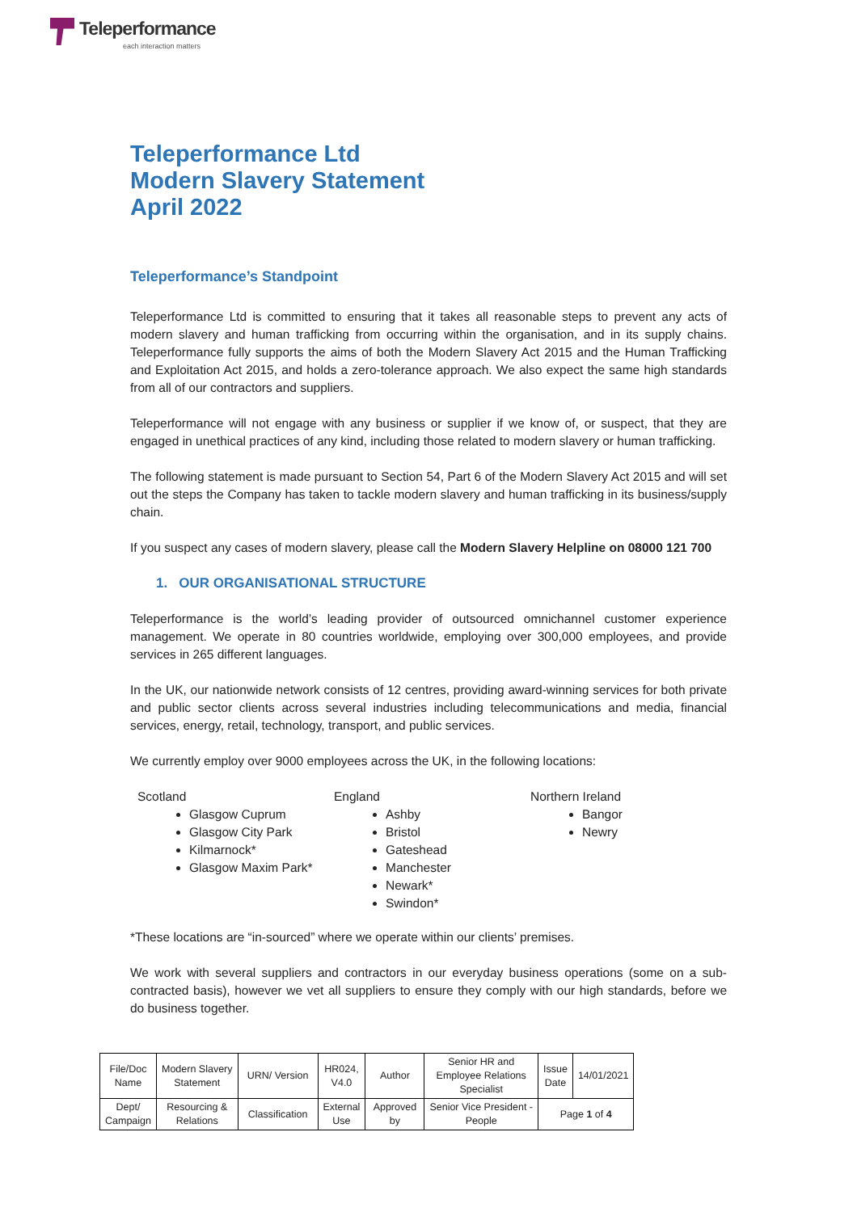Teleperformance
each interaction matters
Teleperformance Ltd
Modern Slavery Statement
April 2022
Teleperformance’s Standpoint
Teleperformance Ltd is committed to ensuring that it takes all reasonable steps to prevent any acts of modern slavery and human trafficking from occurring within the organisation, and in its supply chains. Teleperformance fully supports the aims of both the Modern Slavery Act 2015 and the Human Trafficking and Exploitation Act 2015, and holds a zero-tolerance approach. We also expect the same high standards from all of our contractors and suppliers.
Teleperformance will not engage with any business or supplier if we know of, or suspect, that they are engaged in unethical practices of any kind, including those related to modern slavery or human trafficking.
The following statement is made pursuant to Section 54, Part 6 of the Modern Slavery Act 2015 and will set out the steps the Company has taken to tackle modern slavery and human trafficking in its business/supply chain.
If you suspect any cases of modern slavery, please call the Modern Slavery Helpline on 08000 121 700
1. OUR ORGANISATIONAL STRUCTURE
Teleperformance is the world’s leading provider of outsourced omnichannel customer experience management. We operate in 80 countries worldwide, employing over 300,000 employees, and provide services in 265 different languages.
In the UK, our nationwide network consists of 12 centres, providing award-winning services for both private and public sector clients across several industries including telecommunications and media, financial services, energy, retail, technology, transport, and public services.
We currently employ over 9000 employees across the UK, in the following locations:
Scotland
Glasgow Cuprum
Glasgow City Park
Kilmarnock*
Glasgow Maxim Park*
England
Ashby
Bristol
Gateshead
Manchester
Newark*
Swindon*
Northern Ireland
Bangor
Newry
*These locations are “in-sourced” where we operate within our clients’ premises.
We work with several suppliers and contractors in our everyday business operations (some on a sub-contracted basis), however we vet all suppliers to ensure they comply with our high standards, before we do business together.
| File/Doc Name | Modern Slavery Statement | URN/ Version | HR024, V4.0 | Author | Senior HR and Employee Relations Specialist | Issue Date | 14/01/2021 |
| Dept/ Campaign | Resourcing & Relations | Classification | External Use | Approved by | Senior Vice President - People | Page 1 of 4 | |